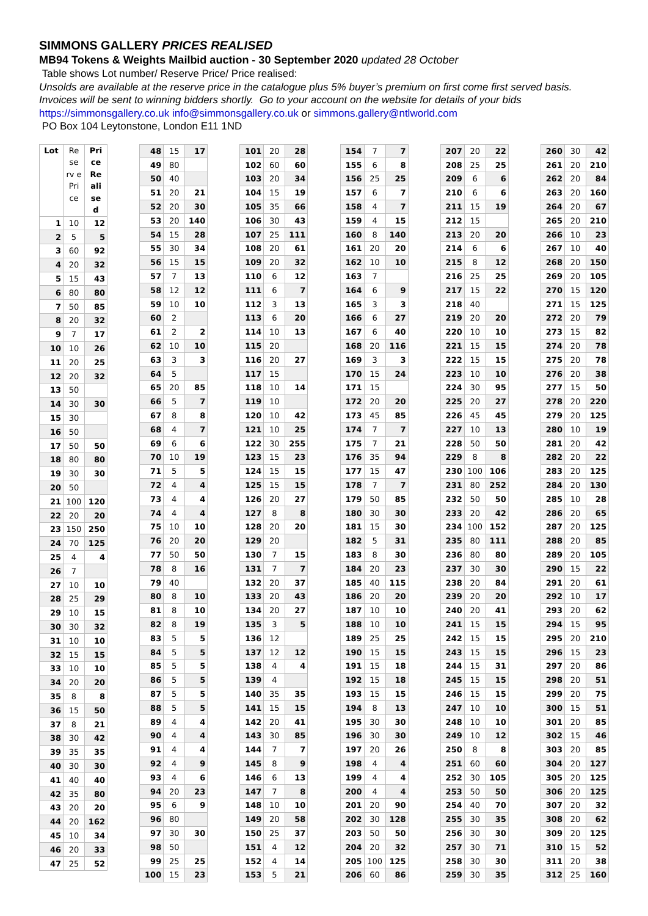SIMMONS GALLERY PRICES REALISED
MB94 Tokens & Weights Mailbid auction - 30 September 2020 updated 28 October
Table shows Lot number/ Reserve Price/ Price realised:
Unsolds are available at the reserve price in the catalogue plus 5% buyer’s premium on first come first served basis.
Invoices will be sent to winning bidders shortly. Go to your account on the website for details of your bids
https://simmonsgallery.co.uk info@simmonsgallery.co.uk or simmons.gallery@ntlworld.com
PO Box 104 Leytonstone, London E11 1ND
| Lot | Re se rv e Pri ce | Pri ce Re ali se d |
| --- | --- | --- |
| 1 | 10 | 12 |
| 2 | 5 | 5 |
| 3 | 60 | 92 |
| 4 | 20 | 32 |
| 5 | 15 | 43 |
| 6 | 80 | 80 |
| 7 | 50 | 85 |
| 8 | 20 | 32 |
| 9 | 7 | 17 |
| 10 | 10 | 26 |
| 11 | 20 | 25 |
| 12 | 20 | 32 |
| 13 | 50 | |
| 14 | 30 | 30 |
| 15 | 30 | |
| 16 | 50 | |
| 17 | 50 | 50 |
| 18 | 80 | 80 |
| 19 | 30 | 30 |
| 20 | 50 | |
| 21 | 100 | 120 |
| 22 | 20 | 20 |
| 23 | 150 | 250 |
| 24 | 70 | 125 |
| 25 | 4 | 4 |
| 26 | 7 | |
| 27 | 10 | 10 |
| 28 | 25 | 29 |
| 29 | 10 | 15 |
| 30 | 30 | 32 |
| 31 | 10 | 10 |
| 32 | 15 | 15 |
| 33 | 10 | 10 |
| 34 | 20 | 20 |
| 35 | 8 | 8 |
| 36 | 15 | 50 |
| 37 | 8 | 21 |
| 38 | 30 | 42 |
| 39 | 35 | 35 |
| 40 | 30 | 30 |
| 41 | 40 | 40 |
| 42 | 35 | 80 |
| 43 | 20 | 20 |
| 44 | 20 | 162 |
| 45 | 10 | 34 |
| 46 | 20 | 33 |
| 47 | 25 | 52 |
| 48 | 15 | 17 |
| 49 | 80 | |
| 50 | 40 | |
| 51 | 20 | 21 |
| 52 | 20 | 30 |
| 53 | 20 | 140 |
| 54 | 15 | 28 |
| 55 | 30 | 34 |
| 56 | 15 | 15 |
| 57 | 7 | 13 |
| 58 | 12 | 12 |
| 59 | 10 | 10 |
| 60 | 2 | |
| 61 | 2 | 2 |
| 62 | 10 | 10 |
| 63 | 3 | 3 |
| 64 | 5 | |
| 65 | 20 | 85 |
| 66 | 5 | 7 |
| 67 | 8 | 8 |
| 68 | 4 | 7 |
| 69 | 6 | 6 |
| 70 | 10 | 19 |
| 71 | 5 | 5 |
| 72 | 4 | 4 |
| 73 | 4 | 4 |
| 74 | 4 | 4 |
| 75 | 10 | 10 |
| 76 | 20 | 20 |
| 77 | 50 | 50 |
| 78 | 8 | 16 |
| 79 | 40 | |
| 80 | 8 | 10 |
| 81 | 8 | 10 |
| 82 | 8 | 19 |
| 83 | 5 | 5 |
| 84 | 5 | 5 |
| 85 | 5 | 5 |
| 86 | 5 | 5 |
| 87 | 5 | 5 |
| 88 | 5 | 5 |
| 89 | 4 | 4 |
| 90 | 4 | 4 |
| 91 | 4 | 4 |
| 92 | 4 | 9 |
| 93 | 4 | 6 |
| 94 | 20 | 23 |
| 95 | 6 | 9 |
| 96 | 80 | |
| 97 | 30 | 30 |
| 98 | 50 | |
| 99 | 25 | 25 |
| 100 | 15 | 23 |
| 101 | 20 | 28 |
| 102 | 60 | 60 |
| 103 | 20 | 34 |
| 104 | 15 | 19 |
| 105 | 35 | 66 |
| 106 | 30 | 43 |
| 107 | 25 | 111 |
| 108 | 20 | 61 |
| 109 | 20 | 32 |
| 110 | 6 | 12 |
| 111 | 6 | 7 |
| 112 | 3 | 13 |
| 113 | 6 | 20 |
| 114 | 10 | 13 |
| 115 | 20 | |
| 116 | 20 | 27 |
| 117 | 15 | |
| 118 | 10 | 14 |
| 119 | 10 | |
| 120 | 10 | 42 |
| 121 | 10 | 25 |
| 122 | 30 | 255 |
| 123 | 15 | 23 |
| 124 | 15 | 15 |
| 125 | 15 | 15 |
| 126 | 20 | 27 |
| 127 | 8 | 8 |
| 128 | 20 | 20 |
| 129 | 20 | |
| 130 | 7 | 15 |
| 131 | 7 | 7 |
| 132 | 20 | 37 |
| 133 | 20 | 43 |
| 134 | 20 | 27 |
| 135 | 3 | 5 |
| 136 | 12 | |
| 137 | 12 | 12 |
| 138 | 4 | 4 |
| 139 | 4 | |
| 140 | 35 | 35 |
| 141 | 15 | 15 |
| 142 | 20 | 41 |
| 143 | 30 | 85 |
| 144 | 7 | 7 |
| 145 | 8 | 9 |
| 146 | 6 | 13 |
| 147 | 7 | 8 |
| 148 | 10 | 10 |
| 149 | 20 | 58 |
| 150 | 25 | 37 |
| 151 | 4 | 12 |
| 152 | 4 | 14 |
| 153 | 5 | 21 |
| 154 | 7 | 7 |
| 155 | 6 | 8 |
| 156 | 25 | 25 |
| 157 | 6 | 7 |
| 158 | 4 | 7 |
| 159 | 4 | 15 |
| 160 | 8 | 140 |
| 161 | 20 | 20 |
| 162 | 10 | 10 |
| 163 | 7 | |
| 164 | 6 | 9 |
| 165 | 3 | 3 |
| 166 | 6 | 27 |
| 167 | 6 | 40 |
| 168 | 20 | 116 |
| 169 | 3 | 3 |
| 170 | 15 | 24 |
| 171 | 15 | |
| 172 | 20 | 20 |
| 173 | 45 | 85 |
| 174 | 7 | 7 |
| 175 | 7 | 21 |
| 176 | 35 | 94 |
| 177 | 15 | 47 |
| 178 | 7 | 7 |
| 179 | 50 | 85 |
| 180 | 30 | 30 |
| 181 | 15 | 30 |
| 182 | 5 | 31 |
| 183 | 8 | 30 |
| 184 | 20 | 23 |
| 185 | 40 | 115 |
| 186 | 20 | 20 |
| 187 | 10 | 10 |
| 188 | 10 | 10 |
| 189 | 25 | 25 |
| 190 | 15 | 15 |
| 191 | 15 | 18 |
| 192 | 15 | 18 |
| 193 | 15 | 15 |
| 194 | 8 | 13 |
| 195 | 30 | 30 |
| 196 | 30 | 30 |
| 197 | 20 | 26 |
| 198 | 4 | 4 |
| 199 | 4 | 4 |
| 200 | 4 | 4 |
| 201 | 20 | 90 |
| 202 | 30 | 128 |
| 203 | 50 | 50 |
| 204 | 20 | 32 |
| 205 | 100 | 125 |
| 206 | 60 | 86 |
| 207 | 20 | 22 |
| 208 | 25 | 25 |
| 209 | 6 | 6 |
| 210 | 6 | 6 |
| 211 | 15 | 19 |
| 212 | 15 | |
| 213 | 20 | 20 |
| 214 | 6 | 6 |
| 215 | 8 | 12 |
| 216 | 25 | 25 |
| 217 | 15 | 22 |
| 218 | 40 | |
| 219 | 20 | 20 |
| 220 | 10 | 10 |
| 221 | 15 | 15 |
| 222 | 15 | 15 |
| 223 | 10 | 10 |
| 224 | 30 | 95 |
| 225 | 20 | 27 |
| 226 | 45 | 45 |
| 227 | 10 | 13 |
| 228 | 50 | 50 |
| 229 | 8 | 8 |
| 230 | 100 | 106 |
| 231 | 80 | 252 |
| 232 | 50 | 50 |
| 233 | 20 | 42 |
| 234 | 100 | 152 |
| 235 | 80 | 111 |
| 236 | 80 | 80 |
| 237 | 30 | 30 |
| 238 | 20 | 84 |
| 239 | 20 | 20 |
| 240 | 20 | 41 |
| 241 | 15 | 15 |
| 242 | 15 | 15 |
| 243 | 15 | 15 |
| 244 | 15 | 31 |
| 245 | 15 | 15 |
| 246 | 15 | 15 |
| 247 | 10 | 10 |
| 248 | 10 | 10 |
| 249 | 10 | 12 |
| 250 | 8 | 8 |
| 251 | 60 | 60 |
| 252 | 30 | 105 |
| 253 | 50 | 50 |
| 254 | 40 | 70 |
| 255 | 30 | 35 |
| 256 | 30 | 30 |
| 257 | 30 | 71 |
| 258 | 30 | 30 |
| 259 | 30 | 35 |
| 260 | 30 | 42 |
| 261 | 20 | 210 |
| 262 | 20 | 84 |
| 263 | 20 | 160 |
| 264 | 20 | 67 |
| 265 | 20 | 210 |
| 266 | 10 | 23 |
| 267 | 10 | 40 |
| 268 | 20 | 150 |
| 269 | 20 | 105 |
| 270 | 15 | 120 |
| 271 | 15 | 125 |
| 272 | 20 | 79 |
| 273 | 15 | 82 |
| 274 | 20 | 78 |
| 275 | 20 | 78 |
| 276 | 20 | 38 |
| 277 | 15 | 50 |
| 278 | 20 | 220 |
| 279 | 20 | 125 |
| 280 | 10 | 19 |
| 281 | 20 | 42 |
| 282 | 20 | 22 |
| 283 | 20 | 125 |
| 284 | 20 | 130 |
| 285 | 10 | 28 |
| 286 | 20 | 65 |
| 287 | 20 | 125 |
| 288 | 20 | 85 |
| 289 | 20 | 105 |
| 290 | 15 | 22 |
| 291 | 20 | 61 |
| 292 | 10 | 17 |
| 293 | 20 | 62 |
| 294 | 15 | 95 |
| 295 | 20 | 210 |
| 296 | 15 | 23 |
| 297 | 20 | 86 |
| 298 | 20 | 51 |
| 299 | 20 | 75 |
| 300 | 15 | 51 |
| 301 | 20 | 85 |
| 302 | 15 | 46 |
| 303 | 20 | 85 |
| 304 | 20 | 127 |
| 305 | 20 | 125 |
| 306 | 20 | 125 |
| 307 | 20 | 32 |
| 308 | 20 | 62 |
| 309 | 20 | 125 |
| 310 | 15 | 52 |
| 311 | 20 | 38 |
| 312 | 25 | 160 |